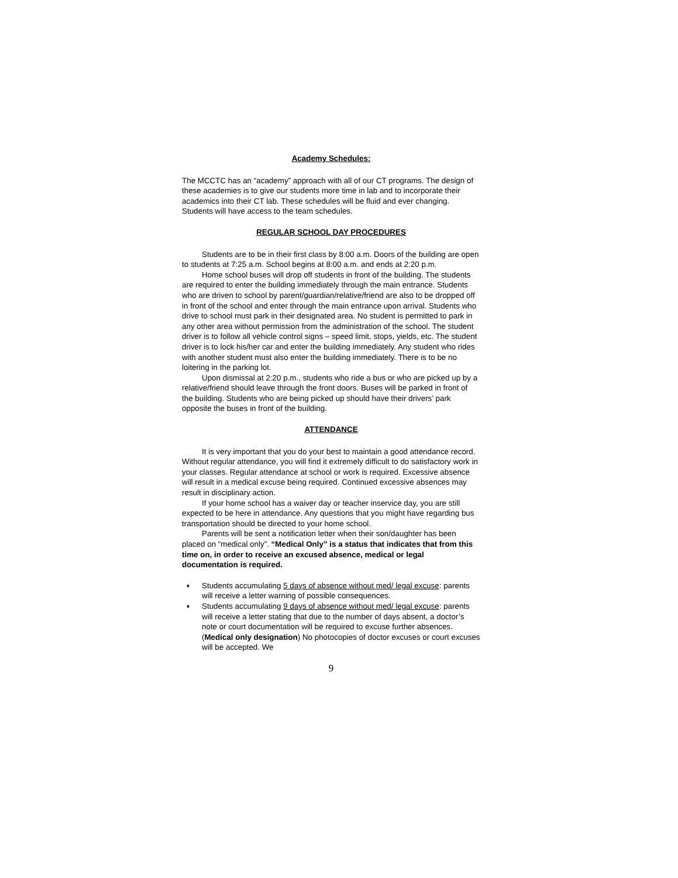Academy Schedules:
The MCCTC has an “academy” approach with all of our CT programs. The design of these academies is to give our students more time in lab and to incorporate their academics into their CT lab. These schedules will be fluid and ever changing. Students will have access to the team schedules.
REGULAR SCHOOL DAY PROCEDURES
Students are to be in their first class by 8:00 a.m. Doors of the building are open to students at 7:25 a.m. School begins at 8:00 a.m. and ends at 2:20 p.m.
Home school buses will drop off students in front of the building. The students are required to enter the building immediately through the main entrance. Students who are driven to school by parent/guardian/relative/friend are also to be dropped off in front of the school and enter through the main entrance upon arrival. Students who drive to school must park in their designated area. No student is permitted to park in any other area without permission from the administration of the school. The student driver is to follow all vehicle control signs – speed limit, stops, yields, etc. The student driver is to lock his/her car and enter the building immediately. Any student who rides with another student must also enter the building immediately. There is to be no loitering in the parking lot.
Upon dismissal at 2:20 p.m., students who ride a bus or who are picked up by a relative/friend should leave through the front doors. Buses will be parked in front of the building. Students who are being picked up should have their drivers’ park opposite the buses in front of the building.
ATTENDANCE
It is very important that you do your best to maintain a good attendance record. Without regular attendance, you will find it extremely difficult to do satisfactory work in your classes. Regular attendance at school or work is required. Excessive absence will result in a medical excuse being required. Continued excessive absences may result in disciplinary action.
If your home school has a waiver day or teacher inservice day, you are still expected to be here in attendance. Any questions that you might have regarding bus transportation should be directed to your home school.
Parents will be sent a notification letter when their son/daughter has been placed on “medical only”. “Medical Only” is a status that indicates that from this time on, in order to receive an excused absence, medical or legal documentation is required.
♦ Students accumulating 5 days of absence without med/ legal excuse: parents will receive a letter warning of possible consequences.
♦ Students accumulating 9 days of absence without med/ legal excuse: parents will receive a letter stating that due to the number of days absent, a doctor’s note or court documentation will be required to excuse further absences. (Medical only designation) No photocopies of doctor excuses or court excuses will be accepted. We
9